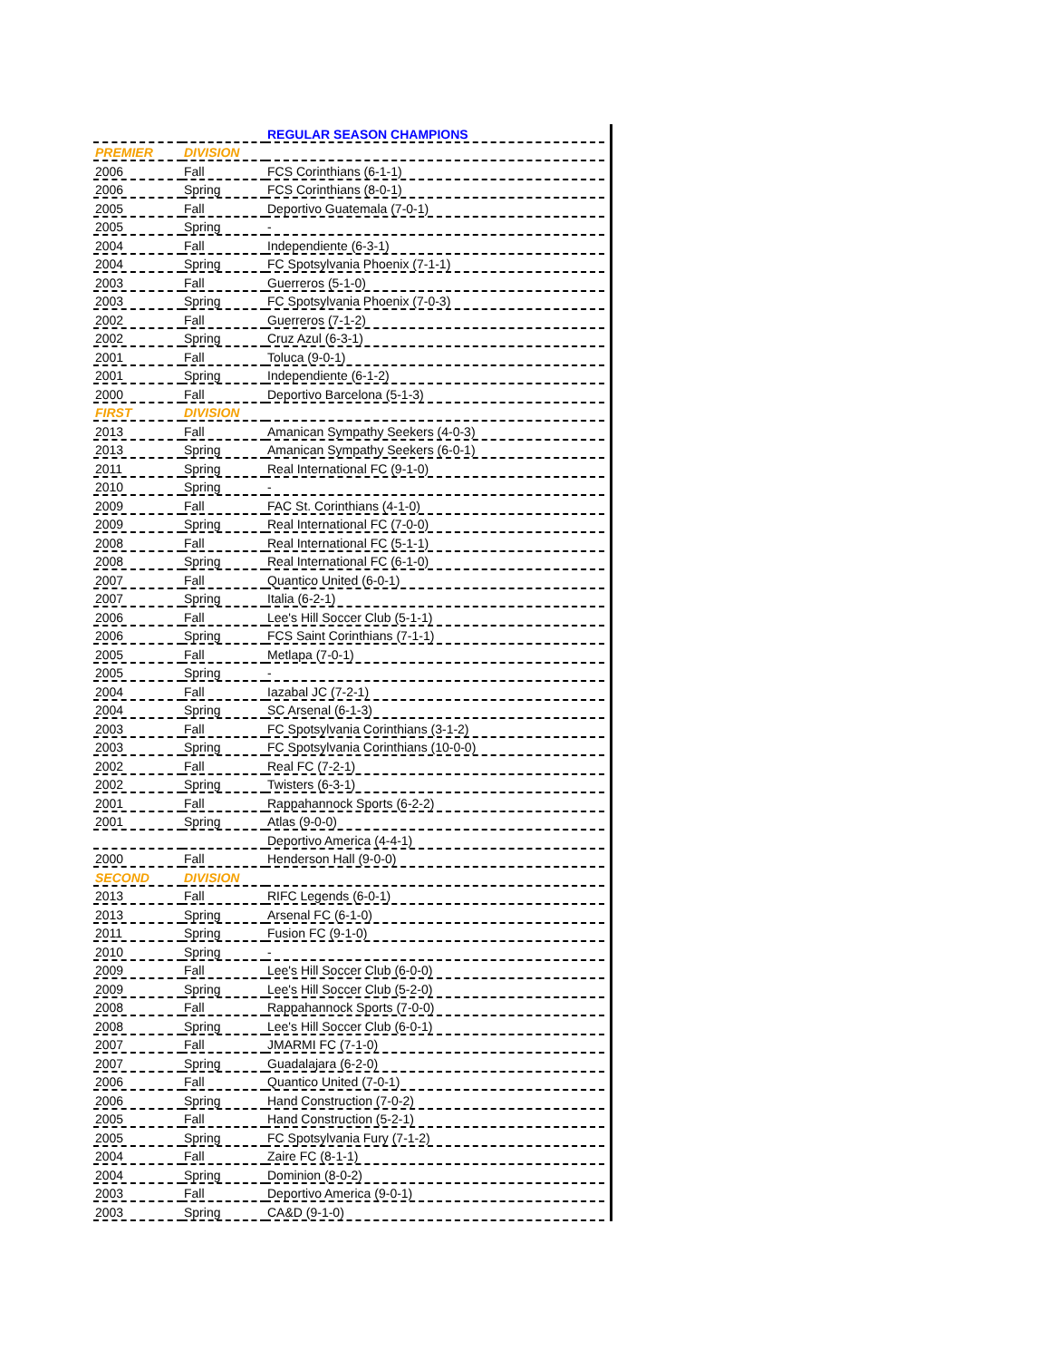| | | REGULAR SEASON CHAMPIONS |
| PREMIER | DIVISION | |
| 2006 | Fall | FCS Corinthians (6-1-1) |
| 2006 | Spring | FCS Corinthians (8-0-1) |
| 2005 | Fall | Deportivo Guatemala (7-0-1) |
| 2005 | Spring | - |
| 2004 | Fall | Independiente (6-3-1) |
| 2004 | Spring | FC Spotsylvania Phoenix (7-1-1) |
| 2003 | Fall | Guerreros (5-1-0) |
| 2003 | Spring | FC Spotsylvania Phoenix (7-0-3) |
| 2002 | Fall | Guerreros (7-1-2) |
| 2002 | Spring | Cruz Azul (6-3-1) |
| 2001 | Fall | Toluca (9-0-1) |
| 2001 | Spring | Independiente (6-1-2) |
| 2000 | Fall | Deportivo Barcelona (5-1-3) |
| FIRST | DIVISION | |
| 2013 | Fall | Amanican Sympathy Seekers (4-0-3) |
| 2013 | Spring | Amanican Sympathy Seekers (6-0-1) |
| 2011 | Spring | Real International FC (9-1-0) |
| 2010 | Spring | - |
| 2009 | Fall | FAC St. Corinthians (4-1-0) |
| 2009 | Spring | Real International FC (7-0-0) |
| 2008 | Fall | Real International FC (5-1-1) |
| 2008 | Spring | Real International FC (6-1-0) |
| 2007 | Fall | Quantico United (6-0-1) |
| 2007 | Spring | Italia (6-2-1) |
| 2006 | Fall | Lee's Hill Soccer Club (5-1-1) |
| 2006 | Spring | FCS Saint Corinthians (7-1-1) |
| 2005 | Fall | Metlapa (7-0-1) |
| 2005 | Spring | - |
| 2004 | Fall | Iazabal JC (7-2-1) |
| 2004 | Spring | SC Arsenal (6-1-3) |
| 2003 | Fall | FC Spotsylvania Corinthians (3-1-2) |
| 2003 | Spring | FC Spotsylvania Corinthians (10-0-0) |
| 2002 | Fall | Real FC (7-2-1) |
| 2002 | Spring | Twisters (6-3-1) |
| 2001 | Fall | Rappahannock Sports (6-2-2) |
| 2001 | Spring | Atlas (9-0-0) |
| | | Deportivo America (4-4-1) |
| 2000 | Fall | Henderson Hall (9-0-0) |
| SECOND | DIVISION | |
| 2013 | Fall | RIFC Legends (6-0-1) |
| 2013 | Spring | Arsenal FC (6-1-0) |
| 2011 | Spring | Fusion FC (9-1-0) |
| 2010 | Spring | - |
| 2009 | Fall | Lee's Hill Soccer Club (6-0-0) |
| 2009 | Spring | Lee's Hill Soccer Club (5-2-0) |
| 2008 | Fall | Rappahannock Sports (7-0-0) |
| 2008 | Spring | Lee's Hill Soccer Club (6-0-1) |
| 2007 | Fall | JMARMI FC (7-1-0) |
| 2007 | Spring | Guadalajara (6-2-0) |
| 2006 | Fall | Quantico United (7-0-1) |
| 2006 | Spring | Hand Construction (7-0-2) |
| 2005 | Fall | Hand Construction (5-2-1) |
| 2005 | Spring | FC Spotsylvania Fury (7-1-2) |
| 2004 | Fall | Zaire FC (8-1-1) |
| 2004 | Spring | Dominion (8-0-2) |
| 2003 | Fall | Deportivo America (9-0-1) |
| 2003 | Spring | CA&D (9-1-0) |